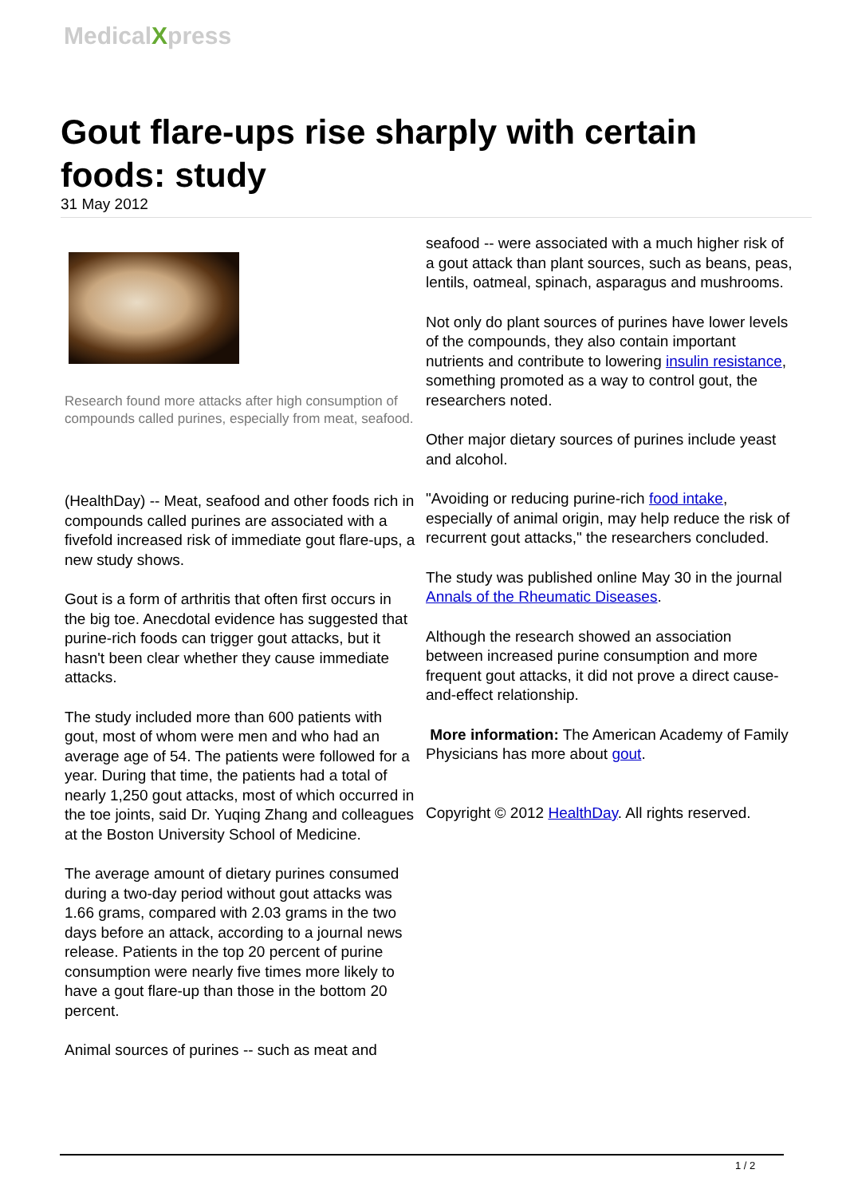MedicalXpress
Gout flare-ups rise sharply with certain foods: study
31 May 2012
Research found more attacks after high consumption of compounds called purines, especially from meat, seafood.
(HealthDay) -- Meat, seafood and other foods rich in compounds called purines are associated with a fivefold increased risk of immediate gout flare-ups, a new study shows.
Gout is a form of arthritis that often first occurs in the big toe. Anecdotal evidence has suggested that purine-rich foods can trigger gout attacks, but it hasn't been clear whether they cause immediate attacks.
The study included more than 600 patients with gout, most of whom were men and who had an average age of 54. The patients were followed for a year. During that time, the patients had a total of nearly 1,250 gout attacks, most of which occurred in the toe joints, said Dr. Yuqing Zhang and colleagues at the Boston University School of Medicine.
The average amount of dietary purines consumed during a two-day period without gout attacks was 1.66 grams, compared with 2.03 grams in the two days before an attack, according to a journal news release. Patients in the top 20 percent of purine consumption were nearly five times more likely to have a gout flare-up than those in the bottom 20 percent.
Animal sources of purines -- such as meat and
seafood -- were associated with a much higher risk of a gout attack than plant sources, such as beans, peas, lentils, oatmeal, spinach, asparagus and mushrooms.
Not only do plant sources of purines have lower levels of the compounds, they also contain important nutrients and contribute to lowering insulin resistance, something promoted as a way to control gout, the researchers noted.
Other major dietary sources of purines include yeast and alcohol.
"Avoiding or reducing purine-rich food intake, especially of animal origin, may help reduce the risk of recurrent gout attacks," the researchers concluded.
The study was published online May 30 in the journal Annals of the Rheumatic Diseases.
Although the research showed an association between increased purine consumption and more frequent gout attacks, it did not prove a direct cause-and-effect relationship.
More information: The American Academy of Family Physicians has more about gout.
Copyright © 2012 HealthDay. All rights reserved.
1 / 2